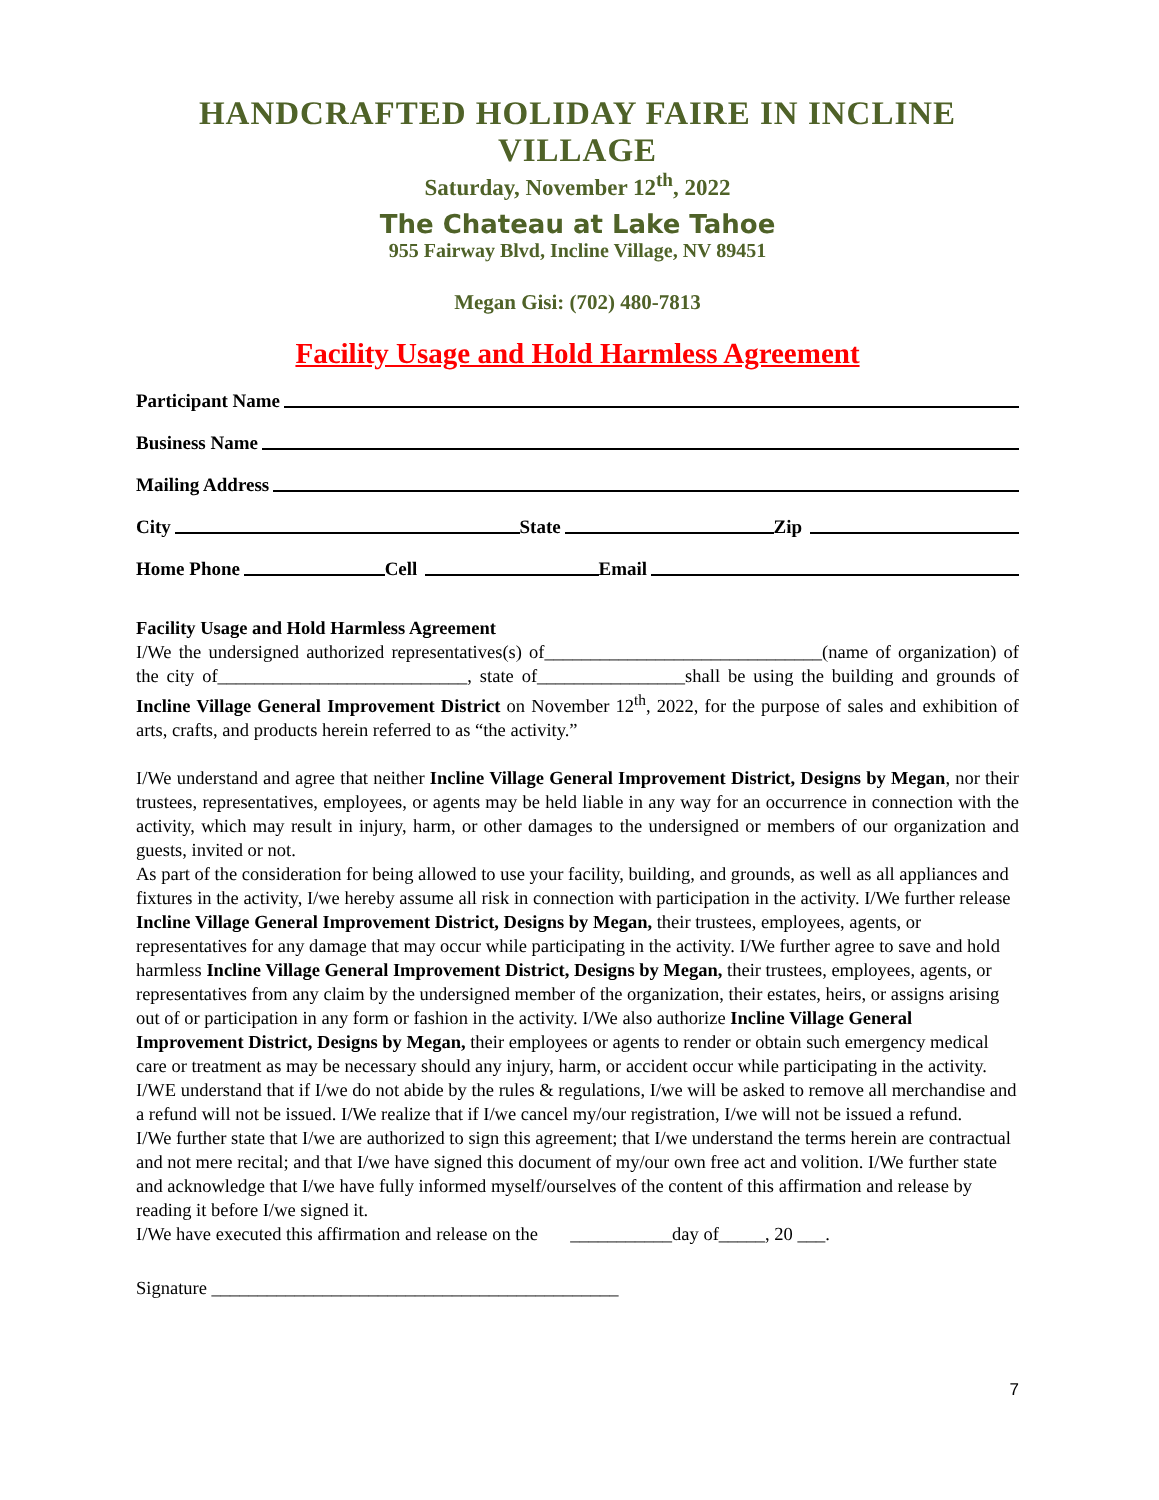HANDCRAFTED HOLIDAY FAIRE IN INCLINE VILLAGE
Saturday, November 12<sup>th</sup>, 2022
The Chateau at Lake Tahoe
955 Fairway Blvd, Incline Village, NV 89451
Megan Gisi: (702) 480-7813
Facility Usage and Hold Harmless Agreement
Participant Name
Business Name
Mailing Address
City State Zip
Home Phone Cell Email
Facility Usage and Hold Harmless Agreement
I/We the undersigned authorized representatives(s) of______________________________(name of organization) of the city of___________________________, state of________________shall be using the building and grounds of Incline Village General Improvement District on November 12<sup>th</sup>, 2022, for the purpose of sales and exhibition of arts, crafts, and products herein referred to as “the activity.”
I/We understand and agree that neither Incline Village General Improvement District, Designs by Megan, nor their trustees, representatives, employees, or agents may be held liable in any way for an occurrence in connection with the activity, which may result in injury, harm, or other damages to the undersigned or members of our organization and guests, invited or not.
As part of the consideration for being allowed to use your facility, building, and grounds, as well as all appliances and fixtures in the activity, I/we hereby assume all risk in connection with participation in the activity. I/We further release Incline Village General Improvement District, Designs by Megan, their trustees, employees, agents, or representatives for any damage that may occur while participating in the activity. I/We further agree to save and hold harmless Incline Village General Improvement District, Designs by Megan, their trustees, employees, agents, or representatives from any claim by the undersigned member of the organization, their estates, heirs, or assigns arising out of or participation in any form or fashion in the activity. I/We also authorize Incline Village General Improvement District, Designs by Megan, their employees or agents to render or obtain such emergency medical care or treatment as may be necessary should any injury, harm, or accident occur while participating in the activity. I/WE understand that if I/we do not abide by the rules & regulations, I/we will be asked to remove all merchandise and a refund will not be issued. I/We realize that if I/we cancel my/our registration, I/we will not be issued a refund.
I/We further state that I/we are authorized to sign this agreement; that I/we understand the terms herein are contractual and not mere recital; and that I/we have signed this document of my/our own free act and volition. I/We further state and acknowledge that I/we have fully informed myself/ourselves of the content of this affirmation and release by reading it before I/we signed it.
I/We have executed this affirmation and release on the ___________day of_____, 20 ___.
Signature ____________________________________________
7